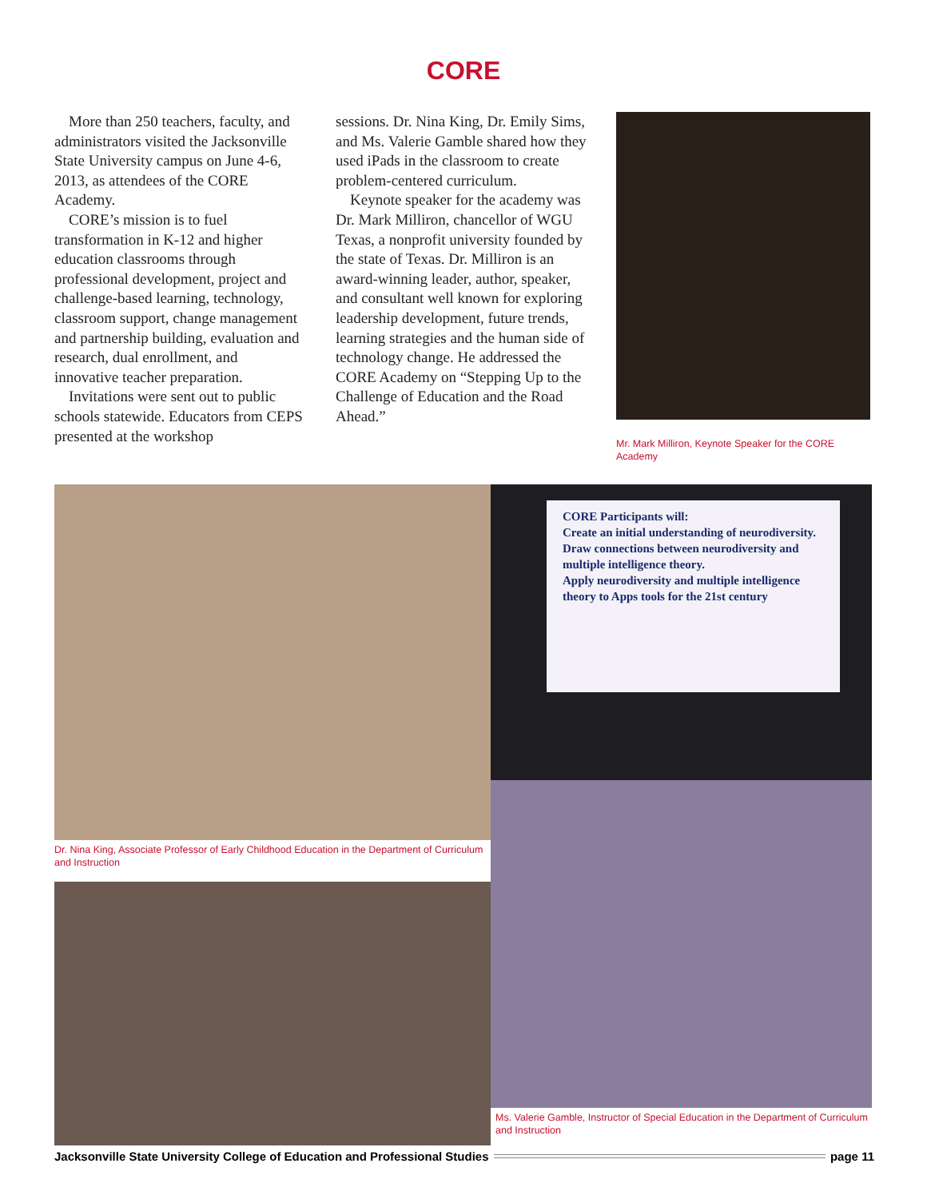CORE
More than 250 teachers, faculty, and administrators visited the Jacksonville State University campus on June 4-6, 2013, as attendees of the CORE Academy.
CORE’s mission is to fuel transformation in K-12 and higher education classrooms through professional development, project and challenge-based learning, technology, classroom support, change management and partnership building, evaluation and research, dual enrollment, and innovative teacher preparation.
Invitations were sent out to public schools statewide. Educators from CEPS presented at the workshop
sessions. Dr. Nina King, Dr. Emily Sims, and Ms. Valerie Gamble shared how they used iPads in the classroom to create problem-centered curriculum.
Keynote speaker for the academy was Dr. Mark Milliron, chancellor of WGU Texas, a nonprofit university founded by the state of Texas. Dr. Milliron is an award-winning leader, author, speaker, and consultant well known for exploring leadership development, future trends, learning strategies and the human side of technology change. He addressed the CORE Academy on “Stepping Up to the Challenge of Education and the Road Ahead.”
Mr. Mark Milliron, Keynote Speaker for the CORE Academy
Dr. Nina King, Associate Professor of Early Childhood Education in the Department of Curriculum and Instruction
CORE Participants will:
Create an initial understanding of neurodiversity.
Draw connections between neurodiversity and multiple intelligence theory.
Apply neurodiversity and multiple intelligence theory to Apps tools for the 21st century
Ms. Valerie Gamble, Instructor of Special Education in the Department of Curriculum and Instruction
Jacksonville State University College of Education and Professional Studies page 11